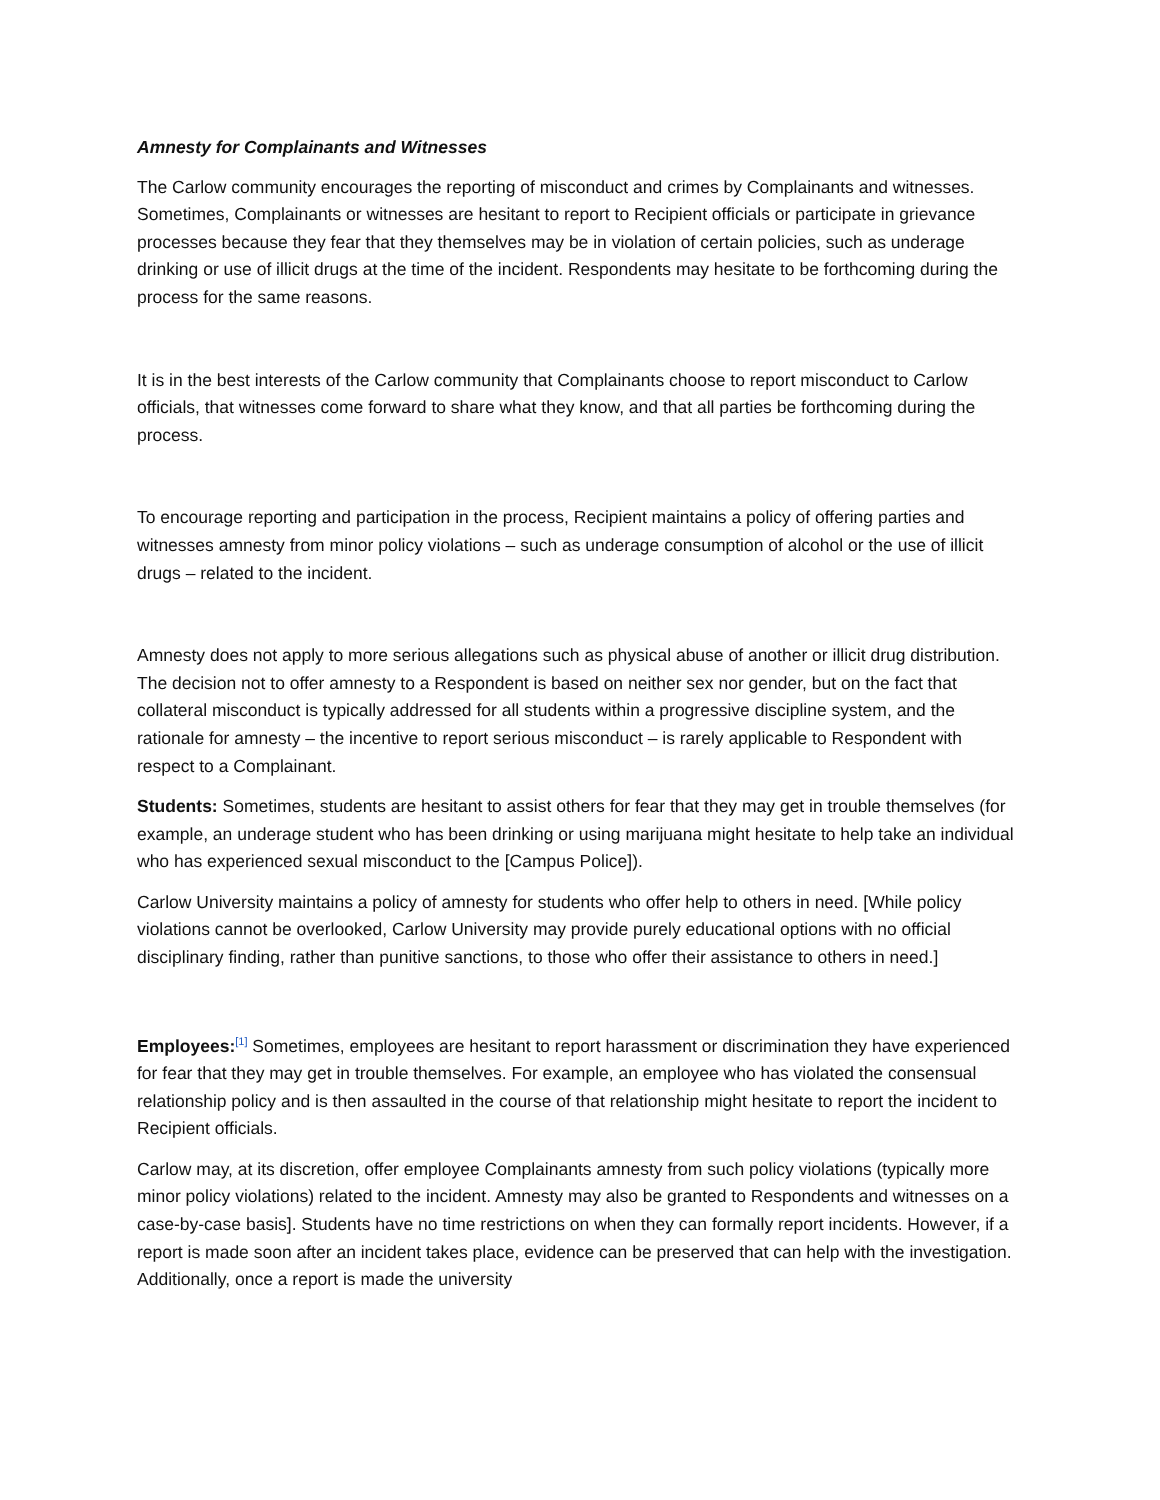Amnesty for Complainants and Witnesses
The Carlow community encourages the reporting of misconduct and crimes by Complainants and witnesses. Sometimes, Complainants or witnesses are hesitant to report to Recipient officials or participate in grievance processes because they fear that they themselves may be in violation of certain policies, such as underage drinking or use of illicit drugs at the time of the incident. Respondents may hesitate to be forthcoming during the process for the same reasons.
It is in the best interests of the Carlow community that Complainants choose to report misconduct to Carlow officials, that witnesses come forward to share what they know, and that all parties be forthcoming during the process.
To encourage reporting and participation in the process, Recipient maintains a policy of offering parties and witnesses amnesty from minor policy violations – such as underage consumption of alcohol or the use of illicit drugs – related to the incident.
Amnesty does not apply to more serious allegations such as physical abuse of another or illicit drug distribution. The decision not to offer amnesty to a Respondent is based on neither sex nor gender, but on the fact that collateral misconduct is typically addressed for all students within a progressive discipline system, and the rationale for amnesty – the incentive to report serious misconduct – is rarely applicable to Respondent with respect to a Complainant.
Students: Sometimes, students are hesitant to assist others for fear that they may get in trouble themselves (for example, an underage student who has been drinking or using marijuana might hesitate to help take an individual who has experienced sexual misconduct to the [Campus Police]).
Carlow University maintains a policy of amnesty for students who offer help to others in need. [While policy violations cannot be overlooked, Carlow University may provide purely educational options with no official disciplinary finding, rather than punitive sanctions, to those who offer their assistance to others in need.]
Employees:<sup>[1]</sup> Sometimes, employees are hesitant to report harassment or discrimination they have experienced for fear that they may get in trouble themselves. For example, an employee who has violated the consensual relationship policy and is then assaulted in the course of that relationship might hesitate to report the incident to Recipient officials.
Carlow may, at its discretion, offer employee Complainants amnesty from such policy violations (typically more minor policy violations) related to the incident. Amnesty may also be granted to Respondents and witnesses on a case-by-case basis]. Students have no time restrictions on when they can formally report incidents. However, if a report is made soon after an incident takes place, evidence can be preserved that can help with the investigation. Additionally, once a report is made the university